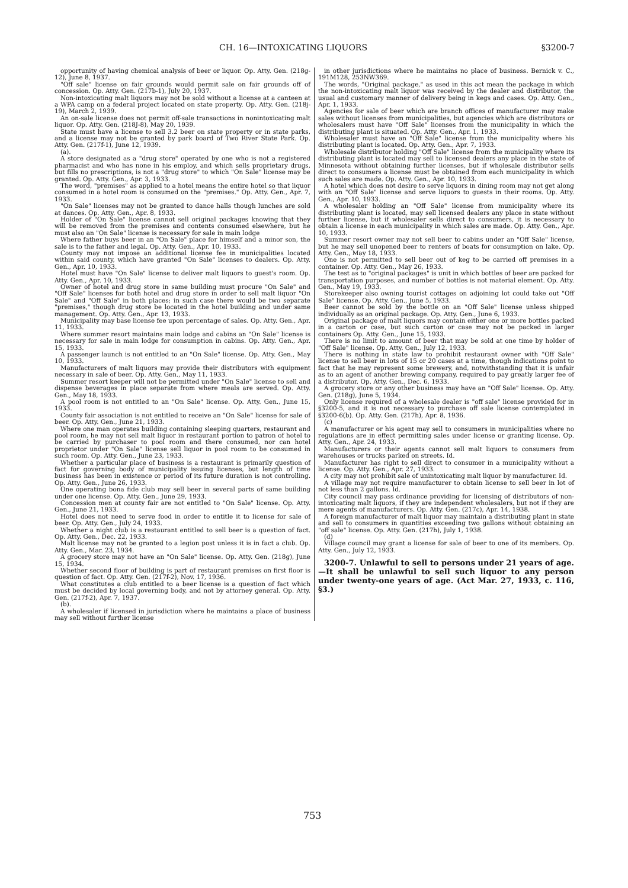CH. 16—INTOXICATING LIQUORS §3200-7
opportunity of having chemical analysis of beer or liquor. Op. Atty. Gen. (218g-12), June 8, 1937.
"Off sale" license on fair grounds would permit sale on fair grounds off of concession. Op. Atty. Gen. (217b-1), July 20, 1937.
Non-intoxicating malt liquors may not be sold without a license at a canteen at a WPA camp on a federal project located on state property. Op. Atty. Gen. (218j-19), March 2, 1939.
An on-sale license does not permit off-sale transactions in nonintoxicating malt liquor. Op. Atty. Gen. (218J-8), May 20, 1939.
State must have a license to sell 3.2 beer on state property or in state parks, and a license may not be granted by park board of Two River State Park. Op. Atty. Gen. (217f-1), June 12, 1939.
(a).
A store designated as a "drug store" operated by one who is not a registered pharmacist and who has none in his employ, and which sells proprietary drugs, but fills no prescriptions, is not a "drug store" to which "On Sale" license may be granted. Op. Atty. Gen., Apr. 3, 1933.
The word, "premises" as applied to a hotel means the entire hotel so that liquor consumed in a hotel room is consumed on the "premises." Op. Atty. Gen., Apr. 7, 1933.
"On Sale" licenses may not be granted to dance halls though lunches are sold at dances. Op. Atty. Gen., Apr. 8, 1933.
Holder of "On Sale" license cannot sell original packages knowing that they will be removed from the premises and contents consumed elsewhere, but he must also an "On Sale" license is necessary for sale in main lodge
Where father buys beer in an "On Sale" place for himself and a minor son, the sale is to the father and legal. Op. Atty. Gen., Apr. 10, 1933.
County may not impose an additional license fee in municipalities located within said county, which have granted "On Sale" licenses to dealers. Op. Atty. Gen., Apr. 10, 1933.
Hotel must have "On Sale" license to deliver malt liquors to guest's room. Op. Atty. Gen., Apr. 10, 1933.
Owner of hotel and drug store in same building must procure "On Sale" and "Off Sale" licenses for both hotel and drug store in order to sell malt liquor "On Sale" and "Off Sale" in both places; in such case there would be two separate "premises," though drug store be located in the hotel building and under same management. Op. Atty. Gen., Apr. 13, 1933.
Municipality may base license fee upon percentage of sales. Op. Atty. Gen., Apr. 11, 1933.
Where summer resort maintains main lodge and cabins an "On Sale" license is necessary for sale in main lodge for consumption in cabins. Op. Atty. Gen., Apr. 15, 1933.
A passenger launch is not entitled to an "On Sale" license. Op. Atty. Gen., May 10, 1933.
Manufacturers of malt liquors may provide their distributors with equipment necessary in sale of beer. Op. Atty. Gen., May 11, 1933.
Summer resort keeper will not be permitted under "On Sale" license to sell and dispense beverages in place separate from where meals are served. Op. Atty. Gen., May 18, 1933.
A pool room is not entitled to an "On Sale" license. Op. Atty. Gen., June 15, 1933.
County fair association is not entitled to receive an "On Sale" license for sale of beer. Op. Atty. Gen., June 21, 1933.
Where one man operates building containing sleeping quarters, restaurant and pool room, he may not sell malt liquor in restaurant portion to patron of hotel to be carried by purchaser to pool room and there consumed, nor can hotel proprietor under "On Sale" license sell liquor in pool room to be consumed in such room. Op. Atty. Gen., June 23, 1933.
Whether a particular place of business is a restaurant is primarily question of fact for governing body of municipality issuing licenses, but length of time business has been in existence or period of its future duration is not controlling. Op. Atty. Gen., June 26, 1933.
One operating bona fide club may sell beer in several parts of same building under one license. Op. Atty. Gen., June 29, 1933.
Concession men at county fair are not entitled to "On Sale" license. Op. Atty. Gen., June 21, 1933.
Hotel does not need to serve food in order to entitle it to license for sale of beer. Op. Atty. Gen., July 24, 1933.
Whether a night club is a restaurant entitled to sell beer is a question of fact. Op. Atty. Gen., Dec. 22, 1933.
Malt license may not be granted to a legion post unless it is in fact a club. Op. Atty. Gen., Mar. 23, 1934.
A grocery store may not have an "On Sale" license. Op. Atty. Gen. (218g), June 15, 1934.
Whether second floor of building is part of restaurant premises on first floor is question of fact. Op. Atty. Gen. (217f-2), Nov. 17, 1936.
What constitutes a club entitled to a beer license is a question of fact which must be decided by local governing body, and not by attorney general. Op. Atty. Gen. (217f-2), Apr. 7, 1937.
(b).
A wholesaler if licensed in jurisdiction where he maintains a place of business may sell without further license
in other jurisdictions where he maintains no place of business. Bernick v. C., 191M128, 253NW369.
The words, "Original package," as used in this act mean the package in which the non-intoxicating malt liquor was received by the dealer and distributor, the usual and customary manner of delivery being in kegs and cases. Op. Atty. Gen., Apr. 1, 1933.
Agencies for sale of beer which are branch offices of manufacturer may make sales without licenses from municipalities, but agencies which are distributors or wholesalers must have "Off Sale" licenses from the municipality in which the distributing plant is situated. Op. Atty. Gen., Apr. 1, 1933.
Wholesaler must have an "Off Sale" license from the municipality where his distributing plant is located. Op. Atty. Gen., Apr. 7, 1933.
Wholesale distributor holding "Off Sale" license from the municipality where its distributing plant is located may sell to licensed dealers any place in the state of Minnesota without obtaining further licenses, but if wholesale distributor sells direct to consumers a license must be obtained from each municipality in which such sales are made. Op. Atty. Gen., Apr. 10, 1933.
A hotel which does not desire to serve liquors in dining room may not get along with an "Off Sale" license and serve liquors to guests in their rooms. Op. Atty. Gen., Apr. 10, 1933.
A wholesaler holding an "Off Sale" license from municipality where its distributing plant is located, may sell licensed dealers any place in state without further license, but if wholesaler sells direct to consumers, it is necessary to obtain a license in each municipality in which sales are made. Op. Atty. Gen., Apr. 10, 1933.
Summer resort owner may not sell beer to cabins under an "Off Sale" license, but he may sell unopened beer to renters of boats for consumption on lake. Op. Atty. Gen., May 18, 1933.
One is not permitted to sell beer out of keg to be carried off premises in a container. Op. Atty. Gen., May 26, 1933.
The test as to "original packages" is unit in which bottles of beer are packed for transportation purposes, and number of bottles is not material element. Op. Atty. Gen., May 19, 1933.
Storekeeper also owning tourist cottages on adjoining lot could take out "Off Sale" license. Op. Atty. Gen., June 5, 1933.
Beer cannot be sold by the bottle on an "Off Sale" license unless shipped individually as an original package. Op. Atty. Gen., June 6, 1933.
Original package of malt liquors may contain either one or more bottles packed in a carton or case, but such carton or case may not be packed in larger containers Op. Atty. Gen., June 15, 1933.
There is no limit to amount of beer that may be sold at one time by holder of "Off Sale" license. Op. Atty. Gen., July 12, 1933.
There is nothing in state law to prohibit restaurant owner with "Off Sale" license to sell beer in lots of 15 or 20 cases at a time, though indications point to fact that he may represent some brewery, and, notwithstanding that it is unfair as to an agent of another brewing company, required to pay greatly larger fee of a distributor. Op. Atty. Gen., Dec. 6, 1933.
A grocery store or any other business may have an "Off Sale" license. Op. Atty. Gen. (218g), June 5, 1934.
Only license required of a wholesale dealer is "off sale" license provided for in §3200-5, and it is not necessary to purchase off sale license contemplated in §3200-6(b). Op. Atty. Gen. (217h), Apr. 8, 1936.
(c)
A manufacturer or his agent may sell to consumers in municipalities where no regulations are in effect permitting sales under license or granting license. Op. Atty. Gen., Apr. 24, 1933.
Manufacturers or their agents cannot sell malt liquors to consumers from warehouses or trucks parked on streets. Id.
Manufacturer has right to sell direct to consumer in a municipality without a license. Op. Atty. Gen., Apr. 27, 1933.
A city may not prohibit sale of unintoxicating malt liquor by manufacturer. Id.
A village may not require manufacturer to obtain license to sell beer in lot of not less than 2 gallons. Id.
City council may pass ordinance providing for licensing of distributors of non-intoxicating malt liquors, if they are independent wholesalers, but not if they are mere agents of manufacturers. Op. Atty. Gen. (217c), Apr. 14, 1938.
A foreign manufacturer of malt liquor may maintain a distributing plant in state and sell to consumers in quantities exceeding two gallons without obtaining an "off sale" license. Op. Atty. Gen. (217h), July 1, 1938.
(d)
Village council may grant a license for sale of beer to one of its members. Op. Atty. Gen., July 12, 1933.
3200-7. Unlawful to sell to persons under 21 years of age.—It shall be unlawful to sell such liquor to any person under twenty-one years of age. (Act Mar. 27, 1933, c. 116, §3.)
753